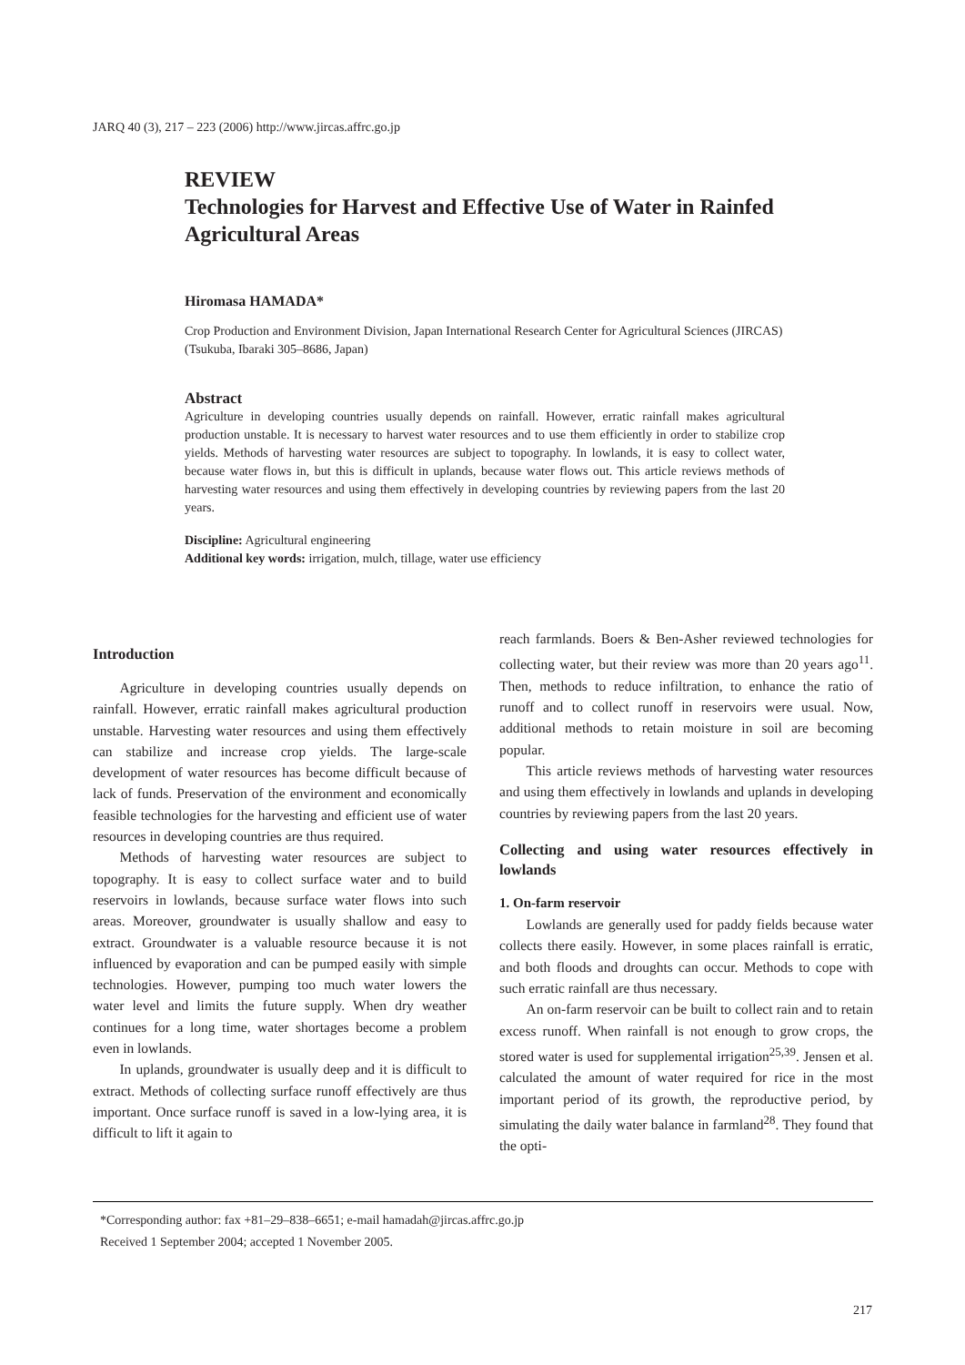JARQ 40 (3), 217 – 223 (2006) http://www.jircas.affrc.go.jp
REVIEW
Technologies for Harvest and Effective Use of Water in Rainfed Agricultural Areas
Hiromasa HAMADA*
Crop Production and Environment Division, Japan International Research Center for Agricultural Sciences (JIRCAS) (Tsukuba, Ibaraki 305–8686, Japan)
Abstract
Agriculture in developing countries usually depends on rainfall. However, erratic rainfall makes agricultural production unstable. It is necessary to harvest water resources and to use them efficiently in order to stabilize crop yields. Methods of harvesting water resources are subject to topography. In lowlands, it is easy to collect water, because water flows in, but this is difficult in uplands, because water flows out. This article reviews methods of harvesting water resources and using them effectively in developing countries by reviewing papers from the last 20 years.
Discipline: Agricultural engineering
Additional key words: irrigation, mulch, tillage, water use efficiency
Introduction
Agriculture in developing countries usually depends on rainfall. However, erratic rainfall makes agricultural production unstable. Harvesting water resources and using them effectively can stabilize and increase crop yields. The large-scale development of water resources has become difficult because of lack of funds. Preservation of the environment and economically feasible technologies for the harvesting and efficient use of water resources in developing countries are thus required.
Methods of harvesting water resources are subject to topography. It is easy to collect surface water and to build reservoirs in lowlands, because surface water flows into such areas. Moreover, groundwater is usually shallow and easy to extract. Groundwater is a valuable resource because it is not influenced by evaporation and can be pumped easily with simple technologies. However, pumping too much water lowers the water level and limits the future supply. When dry weather continues for a long time, water shortages become a problem even in lowlands.
In uplands, groundwater is usually deep and it is difficult to extract. Methods of collecting surface runoff effectively are thus important. Once surface runoff is saved in a low-lying area, it is difficult to lift it again to
reach farmlands. Boers & Ben-Asher reviewed technologies for collecting water, but their review was more than 20 years ago<sup>11</sup>. Then, methods to reduce infiltration, to enhance the ratio of runoff and to collect runoff in reservoirs were usual. Now, additional methods to retain moisture in soil are becoming popular.
This article reviews methods of harvesting water resources and using them effectively in lowlands and uplands in developing countries by reviewing papers from the last 20 years.
Collecting and using water resources effectively in lowlands
1. On-farm reservoir
Lowlands are generally used for paddy fields because water collects there easily. However, in some places rainfall is erratic, and both floods and droughts can occur. Methods to cope with such erratic rainfall are thus necessary.
An on-farm reservoir can be built to collect rain and to retain excess runoff. When rainfall is not enough to grow crops, the stored water is used for supplemental irrigation<sup>25,39</sup>. Jensen et al. calculated the amount of water required for rice in the most important period of its growth, the reproductive period, by simulating the daily water balance in farmland<sup>28</sup>. They found that the opti-
*Corresponding author: fax +81–29–838–6651; e-mail hamadah@jircas.affrc.go.jp
Received 1 September 2004; accepted 1 November 2005.
217